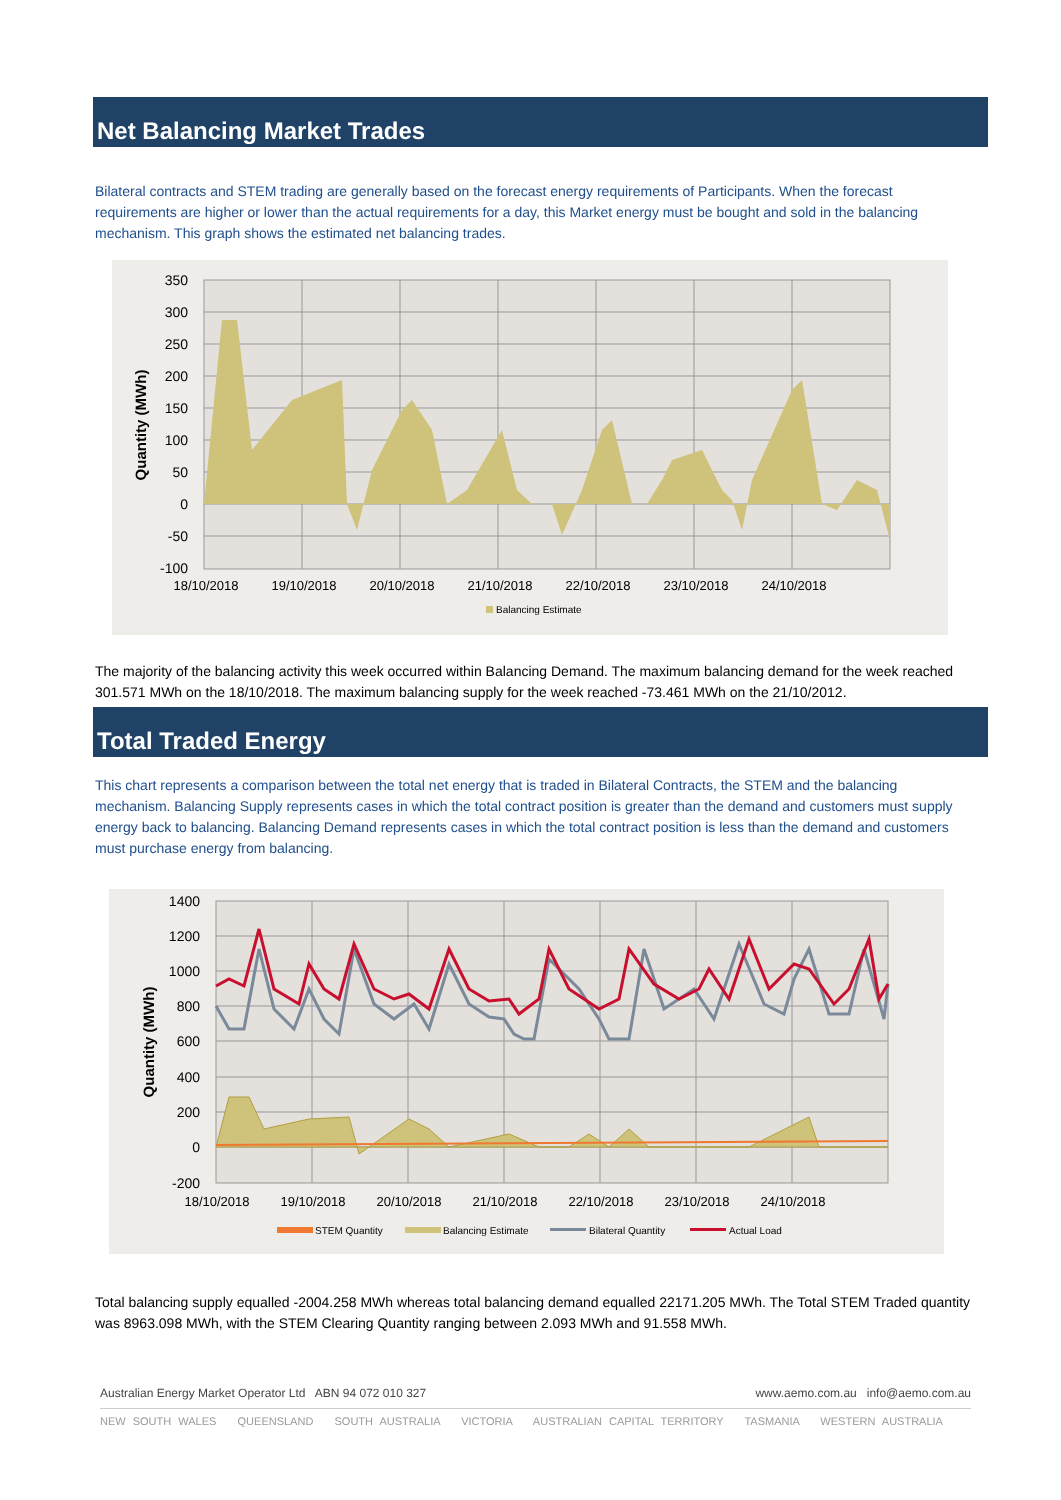Net Balancing Market Trades
Bilateral contracts and STEM trading are generally based on the forecast energy requirements of Participants. When the forecast requirements are higher or lower than the actual requirements for a day, this Market energy must be bought and sold in the balancing mechanism. This graph shows the estimated net balancing trades.
350
300
250
200
150
100
50
0
-50
-100
18/10/2018
19/10/2018
20/10/2018
21/10/2018
22/10/2018
23/10/2018
24/10/2018
Quantity (MWh)
Balancing Estimate
The majority of the balancing activity this week occurred within Balancing Demand. The maximum balancing demand for the week reached 301.571 MWh on the 18/10/2018. The maximum balancing supply for the week reached -73.461 MWh on the 21/10/2012.
Total Traded Energy
This chart represents a comparison between the total net energy that is traded in Bilateral Contracts, the STEM and the balancing mechanism. Balancing Supply represents cases in which the total contract position is greater than the demand and customers must supply energy back to balancing. Balancing Demand represents cases in which the total contract position is less than the demand and customers must purchase energy from balancing.
1400
1200
1000
800
600
400
200
0
-200
18/10/2018
19/10/2018
20/10/2018
21/10/2018
22/10/2018
23/10/2018
24/10/2018
Quantity (MWh)
STEM Quantity
Balancing Estimate
Bilateral Quantity
Actual Load
Total balancing supply equalled -2004.258 MWh whereas total balancing demand equalled 22171.205 MWh. The Total STEM Traded quantity was 8963.098 MWh, with the STEM Clearing Quantity ranging between 2.093 MWh and 91.558 MWh.
Australian Energy Market Operator Ltd ABN 94 072 010 327 www.aemo.com.au info@aemo.com.au
NEW SOUTH WALES QUEENSLAND SOUTH AUSTRALIA VICTORIA AUSTRALIAN CAPITAL TERRITORY TASMANIA WESTERN AUSTRALIA